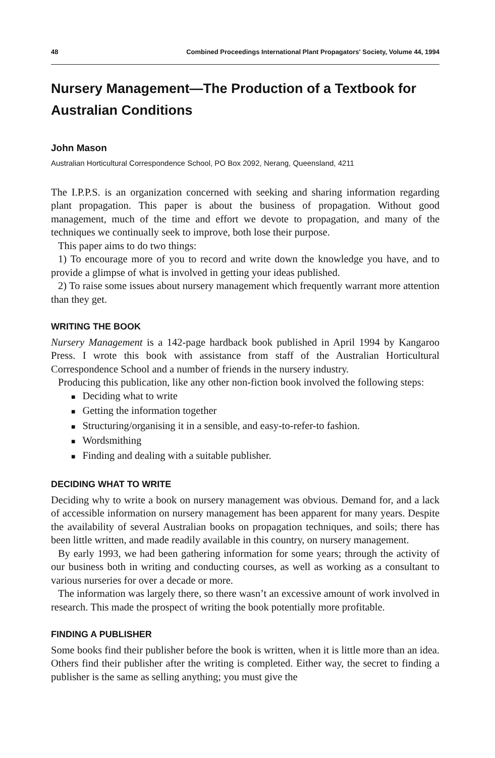48 Combined Proceedings International Plant Propagators' Society, Volume 44, 1994
Nursery Management—The Production of a Textbook for Australian Conditions
John Mason
Australian Horticultural Correspondence School, PO Box 2092, Nerang, Queensland, 4211
The I.P.P.S. is an organization concerned with seeking and sharing information regarding plant propagation. This paper is about the business of propagation. Without good management, much of the time and effort we devote to propagation, and many of the techniques we continually seek to improve, both lose their purpose.
This paper aims to do two things:
1) To encourage more of you to record and write down the knowledge you have, and to provide a glimpse of what is involved in getting your ideas published.
2) To raise some issues about nursery management which frequently warrant more attention than they get.
WRITING THE BOOK
Nursery Management is a 142-page hardback book published in April 1994 by Kangaroo Press. I wrote this book with assistance from staff of the Australian Horticultural Correspondence School and a number of friends in the nursery industry.
Producing this publication, like any other non-fiction book involved the following steps:
Deciding what to write
Getting the information together
Structuring/organising it in a sensible, and easy-to-refer-to fashion.
Wordsmithing
Finding and dealing with a suitable publisher.
DECIDING WHAT TO WRITE
Deciding why to write a book on nursery management was obvious. Demand for, and a lack of accessible information on nursery management has been apparent for many years. Despite the availability of several Australian books on propagation techniques, and soils; there has been little written, and made readily available in this country, on nursery management.
By early 1993, we had been gathering information for some years; through the activity of our business both in writing and conducting courses, as well as working as a consultant to various nurseries for over a decade or more.
The information was largely there, so there wasn’t an excessive amount of work involved in research. This made the prospect of writing the book potentially more profitable.
FINDING A PUBLISHER
Some books find their publisher before the book is written, when it is little more than an idea. Others find their publisher after the writing is completed. Either way, the secret to finding a publisher is the same as selling anything; you must give the